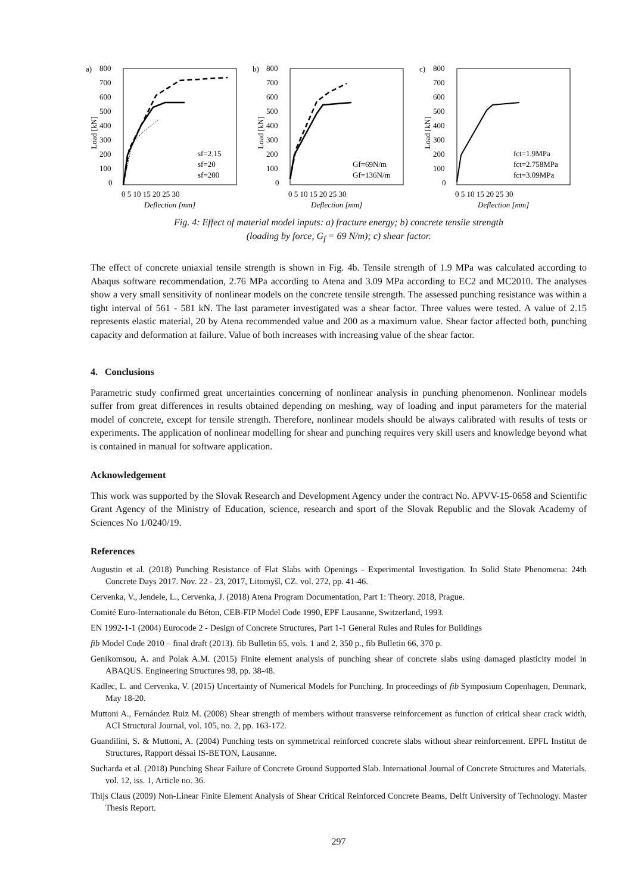a)
800
700
600
500
400
300
200
100
0
0 5 10 15 20 25 30
Deflection [mm]
Load [kN]
sf=2.15
sf=20
sf=200
b)
800
700
600
500
400
300
200
100
0
0 5 10 15 20 25 30
Deflection [mm]
Load [kN]
Gf=69N/m
Gf=136N/m
c)
800
700
600
500
400
300
200
100
0
0 5 10 15 20 25 30
Deflection [mm]
Load [kN]
fct=1.9MPa
fct=2.758MPa
fct=3.09MPa
Fig. 4: Effect of material model inputs: a) fracture energy; b) concrete tensile strength
(loading by force, G<sub>f</sub> = 69 N/m); c) shear factor.
The effect of concrete uniaxial tensile strength is shown in Fig. 4b. Tensile strength of 1.9 MPa was calculated according to Abaqus software recommendation, 2.76 MPa according to Atena and 3.09 MPa according to EC2 and MC2010. The analyses show a very small sensitivity of nonlinear models on the concrete tensile strength. The assessed punching resistance was within a tight interval of 561 - 581 kN. The last parameter investigated was a shear factor. Three values were tested. A value of 2.15 represents elastic material, 20 by Atena recommended value and 200 as a maximum value. Shear factor affected both, punching capacity and deformation at failure. Value of both increases with increasing value of the shear factor.
4. Conclusions
Parametric study confirmed great uncertainties concerning of nonlinear analysis in punching phenomenon. Nonlinear models suffer from great differences in results obtained depending on meshing, way of loading and input parameters for the material model of concrete, except for tensile strength. Therefore, nonlinear models should be always calibrated with results of tests or experiments. The application of nonlinear modelling for shear and punching requires very skill users and knowledge beyond what is contained in manual for software application.
Acknowledgement
This work was supported by the Slovak Research and Development Agency under the contract No. APVV-15-0658 and Scientific Grant Agency of the Ministry of Education, science, research and sport of the Slovak Republic and the Slovak Academy of Sciences No 1/0240/19.
References
Augustin et al. (2018) Punching Resistance of Flat Slabs with Openings - Experimental Investigation. In Solid State Phenomena: 24th Concrete Days 2017. Nov. 22 - 23, 2017, Litomyšl, CZ. vol. 272, pp. 41-46.
Cervenka, V., Jendele, L., Cervenka, J. (2018) Atena Program Documentation, Part 1: Theory. 2018, Prague.
Comité Euro-Internationale du Béton, CEB-FIP Model Code 1990, EPF Lausanne, Switzerland, 1993.
EN 1992-1-1 (2004) Eurocode 2 - Design of Concrete Structures, Part 1-1 General Rules and Rules for Buildings
fib Model Code 2010 – final draft (2013). fib Bulletin 65, vols. 1 and 2, 350 p., fib Bulletin 66, 370 p.
Genikomsou, A. and Polak A.M. (2015) Finite element analysis of punching shear of concrete slabs using damaged plasticity model in ABAQUS. Engineering Structures 98, pp. 38-48.
Kadlec, L. and Cervenka, V. (2015) Uncertainty of Numerical Models for Punching. In proceedings of fib Symposium Copenhagen, Denmark, May 18-20.
Muttoni A., Fernández Ruiz M. (2008) Shear strength of members without transverse reinforcement as function of critical shear crack width, ACI Structural Journal, vol. 105, no. 2, pp. 163-172.
Guandilini, S. & Muttoni, A. (2004) Punching tests on symmetrical reinforced concrete slabs without shear reinforcement. EPFL Institut de Structures, Rapport déssai IS-BETON, Lausanne.
Sucharda et al. (2018) Punching Shear Failure of Concrete Ground Supported Slab. International Journal of Concrete Structures and Materials. vol. 12, iss. 1, Article no. 36.
Thijs Claus (2009) Non-Linear Finite Element Analysis of Shear Critical Reinforced Concrete Beams, Delft University of Technology. Master Thesis Report.
297